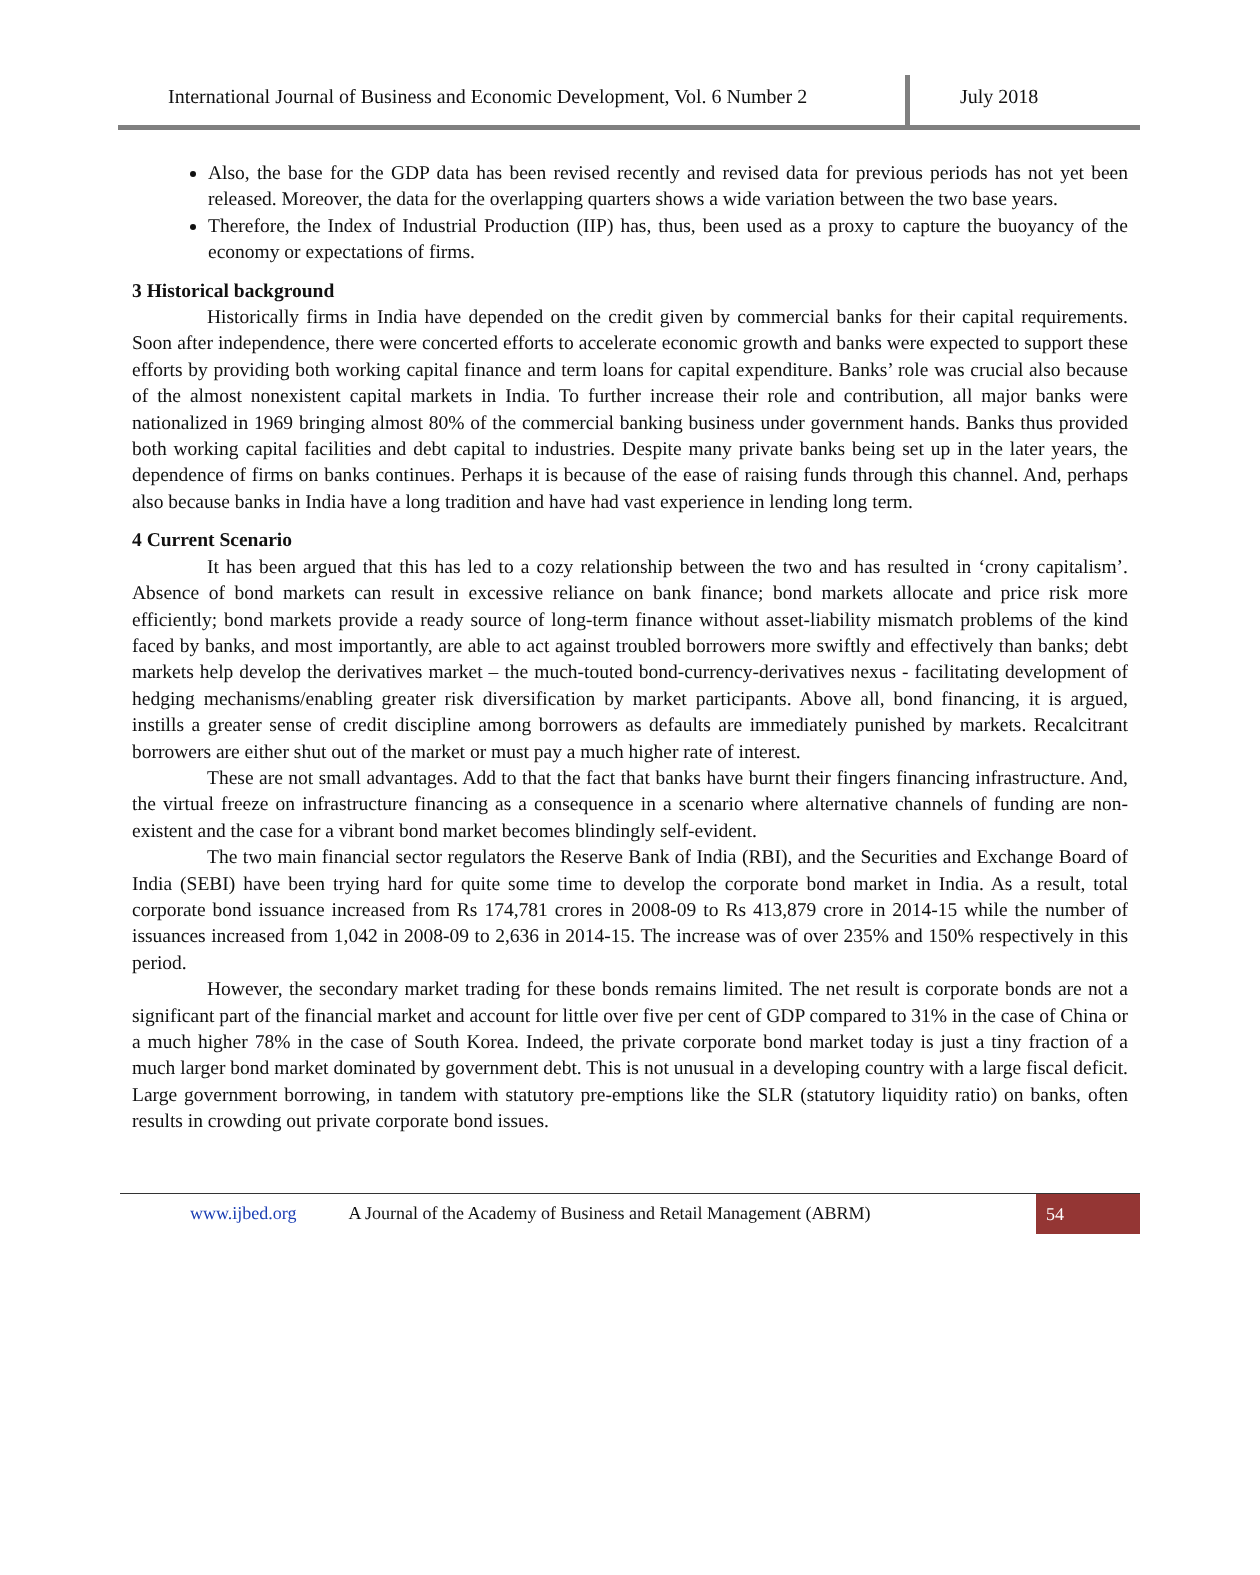International Journal of Business and Economic Development, Vol. 6 Number 2
July 2018
Also, the base for the GDP data has been revised recently and revised data for previous periods has not yet been released. Moreover, the data for the overlapping quarters shows a wide variation between the two base years.
Therefore, the Index of Industrial Production (IIP) has, thus, been used as a proxy to capture the buoyancy of the economy or expectations of firms.
3 Historical background
Historically firms in India have depended on the credit given by commercial banks for their capital requirements. Soon after independence, there were concerted efforts to accelerate economic growth and banks were expected to support these efforts by providing both working capital finance and term loans for capital expenditure. Banks’ role was crucial also because of the almost nonexistent capital markets in India. To further increase their role and contribution, all major banks were nationalized in 1969 bringing almost 80% of the commercial banking business under government hands. Banks thus provided both working capital facilities and debt capital to industries. Despite many private banks being set up in the later years, the dependence of firms on banks continues. Perhaps it is because of the ease of raising funds through this channel. And, perhaps also because banks in India have a long tradition and have had vast experience in lending long term.
4 Current Scenario
It has been argued that this has led to a cozy relationship between the two and has resulted in ‘crony capitalism’. Absence of bond markets can result in excessive reliance on bank finance; bond markets allocate and price risk more efficiently; bond markets provide a ready source of long-term finance without asset-liability mismatch problems of the kind faced by banks, and most importantly, are able to act against troubled borrowers more swiftly and effectively than banks; debt markets help develop the derivatives market – the much-touted bond-currency-derivatives nexus - facilitating development of hedging mechanisms/enabling greater risk diversification by market participants. Above all, bond financing, it is argued, instills a greater sense of credit discipline among borrowers as defaults are immediately punished by markets. Recalcitrant borrowers are either shut out of the market or must pay a much higher rate of interest.
These are not small advantages. Add to that the fact that banks have burnt their fingers financing infrastructure. And, the virtual freeze on infrastructure financing as a consequence in a scenario where alternative channels of funding are non-existent and the case for a vibrant bond market becomes blindingly self-evident.
The two main financial sector regulators the Reserve Bank of India (RBI), and the Securities and Exchange Board of India (SEBI) have been trying hard for quite some time to develop the corporate bond market in India. As a result, total corporate bond issuance increased from Rs 174,781 crores in 2008-09 to Rs 413,879 crore in 2014-15 while the number of issuances increased from 1,042 in 2008-09 to 2,636 in 2014-15. The increase was of over 235% and 150% respectively in this period.
However, the secondary market trading for these bonds remains limited. The net result is corporate bonds are not a significant part of the financial market and account for little over five per cent of GDP compared to 31% in the case of China or a much higher 78% in the case of South Korea. Indeed, the private corporate bond market today is just a tiny fraction of a much larger bond market dominated by government debt. This is not unusual in a developing country with a large fiscal deficit. Large government borrowing, in tandem with statutory pre-emptions like the SLR (statutory liquidity ratio) on banks, often results in crowding out private corporate bond issues.
www.ijbed.org A Journal of the Academy of Business and Retail Management (ABRM) 54